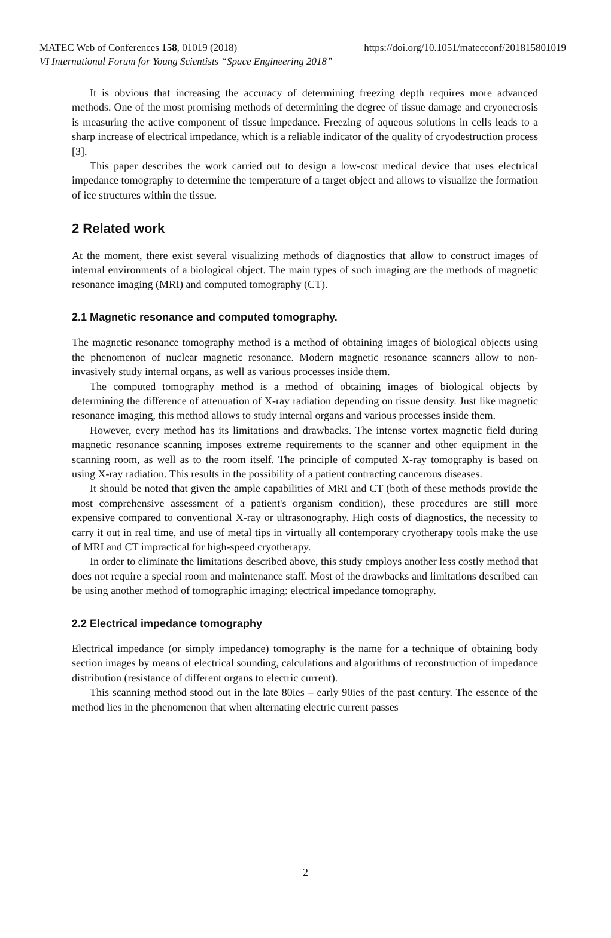https://doi.org/10.1051/matecconf/201815801019 MATEC Web of Conferences 158, 01019 (2018)
VI International Forum for Young Scientists “Space Engineering 2018”
It is obvious that increasing the accuracy of determining freezing depth requires more advanced methods. One of the most promising methods of determining the degree of tissue damage and cryonecrosis is measuring the active component of tissue impedance. Freezing of aqueous solutions in cells leads to a sharp increase of electrical impedance, which is a reliable indicator of the quality of cryodestruction process [3].
This paper describes the work carried out to design a low-cost medical device that uses electrical impedance tomography to determine the temperature of a target object and allows to visualize the formation of ice structures within the tissue.
2 Related work
At the moment, there exist several visualizing methods of diagnostics that allow to construct images of internal environments of a biological object. The main types of such imaging are the methods of magnetic resonance imaging (MRI) and computed tomography (CT).
2.1 Magnetic resonance and computed tomography.
The magnetic resonance tomography method is a method of obtaining images of biological objects using the phenomenon of nuclear magnetic resonance. Modern magnetic resonance scanners allow to non-invasively study internal organs, as well as various processes inside them.
The computed tomography method is a method of obtaining images of biological objects by determining the difference of attenuation of X-ray radiation depending on tissue density. Just like magnetic resonance imaging, this method allows to study internal organs and various processes inside them.
However, every method has its limitations and drawbacks. The intense vortex magnetic field during magnetic resonance scanning imposes extreme requirements to the scanner and other equipment in the scanning room, as well as to the room itself. The principle of computed X-ray tomography is based on using X-ray radiation. This results in the possibility of a patient contracting cancerous diseases.
It should be noted that given the ample capabilities of MRI and CT (both of these methods provide the most comprehensive assessment of a patient's organism condition), these procedures are still more expensive compared to conventional X-ray or ultrasonography. High costs of diagnostics, the necessity to carry it out in real time, and use of metal tips in virtually all contemporary cryotherapy tools make the use of MRI and CT impractical for high-speed cryotherapy.
In order to eliminate the limitations described above, this study employs another less costly method that does not require a special room and maintenance staff. Most of the drawbacks and limitations described can be using another method of tomographic imaging: electrical impedance tomography.
2.2 Electrical impedance tomography
Electrical impedance (or simply impedance) tomography is the name for a technique of obtaining body section images by means of electrical sounding, calculations and algorithms of reconstruction of impedance distribution (resistance of different organs to electric current).
This scanning method stood out in the late 80ies – early 90ies of the past century. The essence of the method lies in the phenomenon that when alternating electric current passes
2